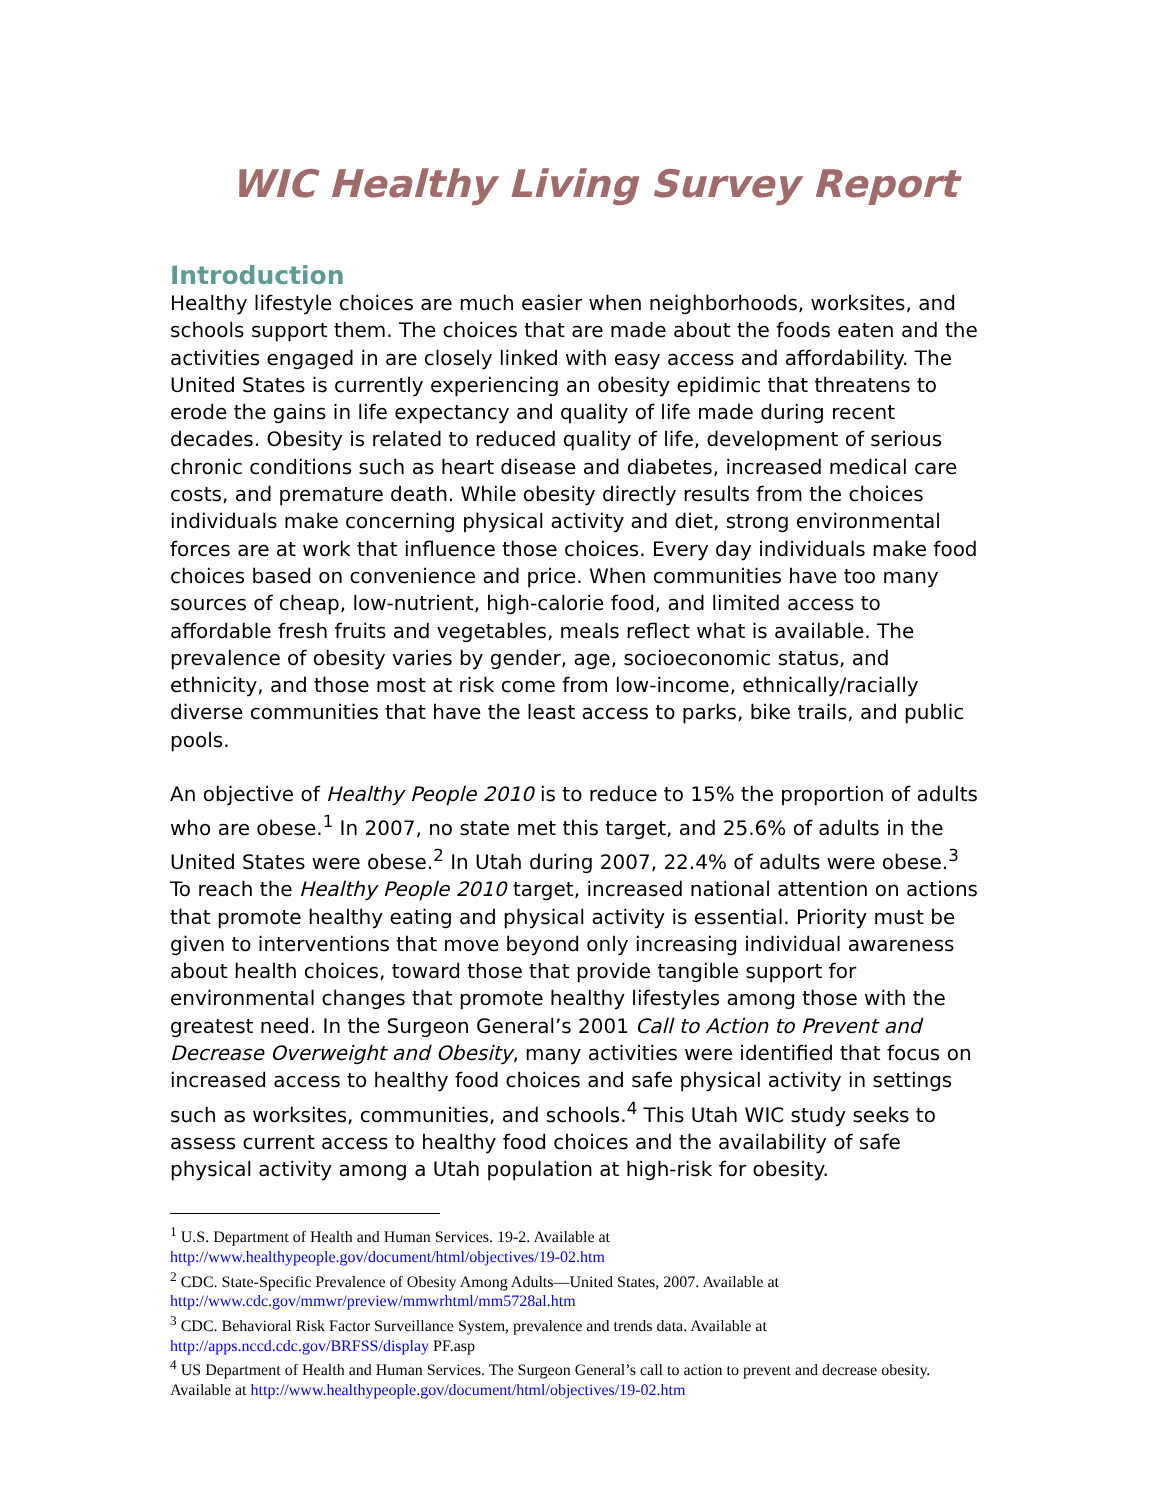WIC Healthy Living Survey Report
Introduction
Healthy lifestyle choices are much easier when neighborhoods, worksites, and schools support them. The choices that are made about the foods eaten and the activities engaged in are closely linked with easy access and affordability. The United States is currently experiencing an obesity epidimic that threatens to erode the gains in life expectancy and quality of life made during recent decades. Obesity is related to reduced quality of life, development of serious chronic conditions such as heart disease and diabetes, increased medical care costs, and premature death. While obesity directly results from the choices individuals make concerning physical activity and diet, strong environmental forces are at work that influence those choices. Every day individuals make food choices based on convenience and price. When communities have too many sources of cheap, low-nutrient, high-calorie food, and limited access to affordable fresh fruits and vegetables, meals reflect what is available. The prevalence of obesity varies by gender, age, socioeconomic status, and ethnicity, and those most at risk come from low-income, ethnically/racially diverse communities that have the least access to parks, bike trails, and public pools.
An objective of Healthy People 2010 is to reduce to 15% the proportion of adults who are obese.<sup>1</sup> In 2007, no state met this target, and 25.6% of adults in the United States were obese.<sup>2</sup> In Utah during 2007, 22.4% of adults were obese.<sup>3</sup> To reach the Healthy People 2010 target, increased national attention on actions that promote healthy eating and physical activity is essential. Priority must be given to interventions that move beyond only increasing individual awareness about health choices, toward those that provide tangible support for environmental changes that promote healthy lifestyles among those with the greatest need. In the Surgeon General’s 2001 Call to Action to Prevent and Decrease Overweight and Obesity, many activities were identified that focus on increased access to healthy food choices and safe physical activity in settings such as worksites, communities, and schools.<sup>4</sup> This Utah WIC study seeks to assess current access to healthy food choices and the availability of safe physical activity among a Utah population at high-risk for obesity.
<sup>1</sup> U.S. Department of Health and Human Services. 19-2. Available at http://www.healthypeople.gov/document/html/objectives/19-02.htm
<sup>2</sup> CDC. State-Specific Prevalence of Obesity Among Adults—United States, 2007. Available at http://www.cdc.gov/mmwr/preview/mmwrhtml/mm5728al.htm
<sup>3</sup> CDC. Behavioral Risk Factor Surveillance System, prevalence and trends data. Available at http://apps.nccd.cdc.gov/BRFSS/display PF.asp
<sup>4</sup> US Department of Health and Human Services. The Surgeon General’s call to action to prevent and decrease obesity. Available at http://www.healthypeople.gov/document/html/objectives/19-02.htm